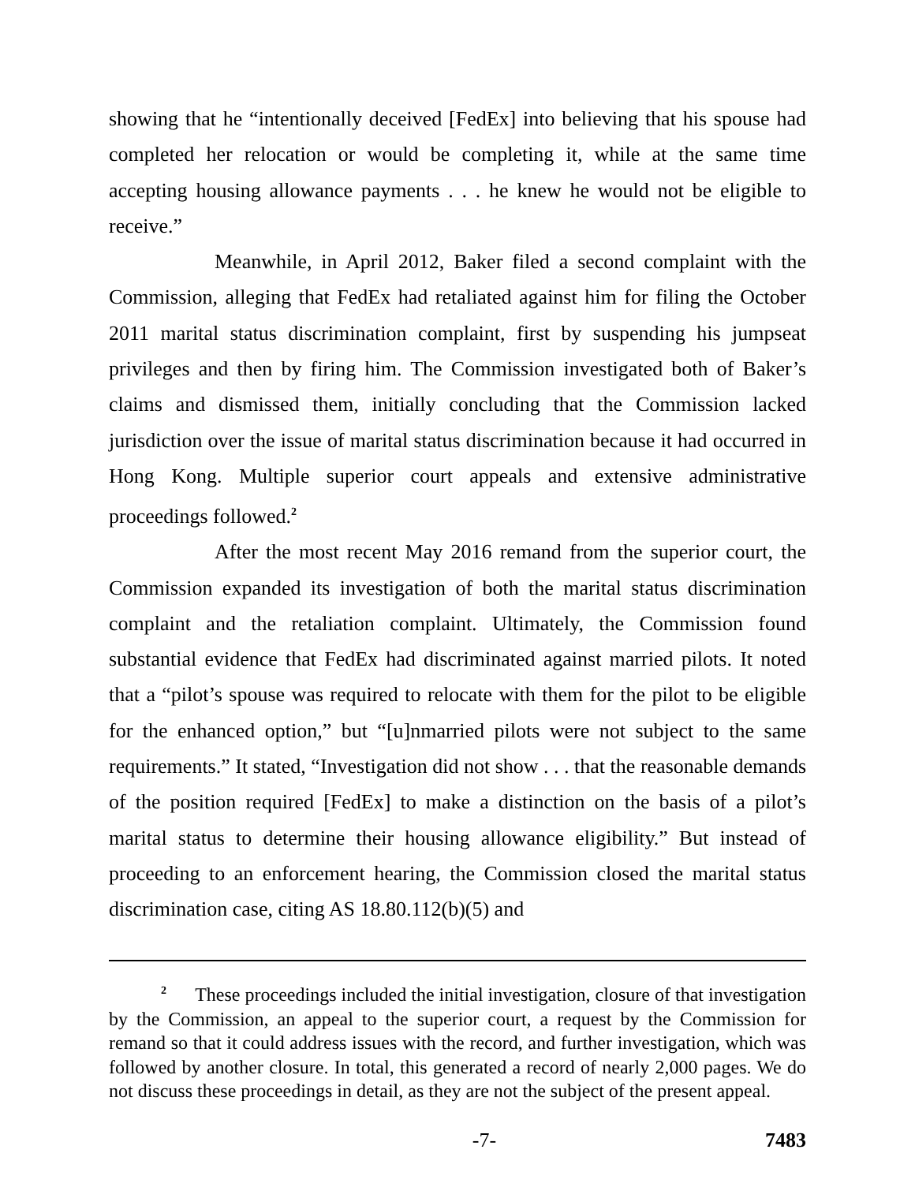showing that he “intentionally deceived [FedEx] into believing that his spouse had completed her relocation or would be completing it, while at the same time accepting housing allowance payments . . . he knew he would not be eligible to receive.”
Meanwhile, in April 2012, Baker filed a second complaint with the Commission, alleging that FedEx had retaliated against him for filing the October 2011 marital status discrimination complaint, first by suspending his jumpseat privileges and then by firing him. The Commission investigated both of Baker’s claims and dismissed them, initially concluding that the Commission lacked jurisdiction over the issue of marital status discrimination because it had occurred in Hong Kong. Multiple superior court appeals and extensive administrative proceedings followed.<sup>2</sup>
After the most recent May 2016 remand from the superior court, the Commission expanded its investigation of both the marital status discrimination complaint and the retaliation complaint. Ultimately, the Commission found substantial evidence that FedEx had discriminated against married pilots. It noted that a “pilot’s spouse was required to relocate with them for the pilot to be eligible for the enhanced option,” but “[u]nmarried pilots were not subject to the same requirements.” It stated, “Investigation did not show . . . that the reasonable demands of the position required [FedEx] to make a distinction on the basis of a pilot’s marital status to determine their housing allowance eligibility.” But instead of proceeding to an enforcement hearing, the Commission closed the marital status discrimination case, citing AS 18.80.112(b)(5) and
<sup>2</sup> These proceedings included the initial investigation, closure of that investigation by the Commission, an appeal to the superior court, a request by the Commission for remand so that it could address issues with the record, and further investigation, which was followed by another closure. In total, this generated a record of nearly 2,000 pages. We do not discuss these proceedings in detail, as they are not the subject of the present appeal.
-7- 7483